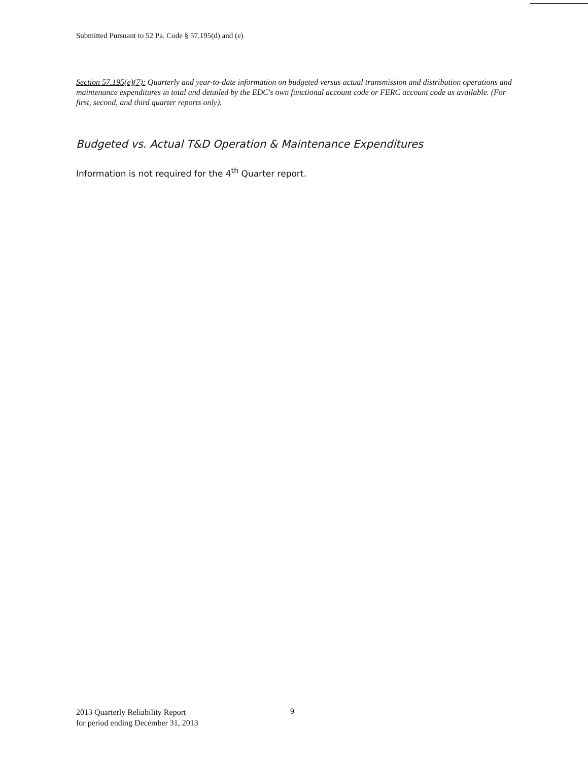Submitted Pursuant to 52 Pa. Code § 57.195(d) and (e)
Section 57.195(e)(7): Quarterly and year-to-date information on budgeted versus actual transmission and distribution operations and maintenance expenditures in total and detailed by the EDC's own functional account code or FERC account code as available. (For first, second, and third quarter reports only).
Budgeted vs. Actual T&D Operation & Maintenance Expenditures
Information is not required for the 4<sup>th</sup> Quarter report.
2013 Quarterly Reliability Report
for period ending December 31, 2013
9